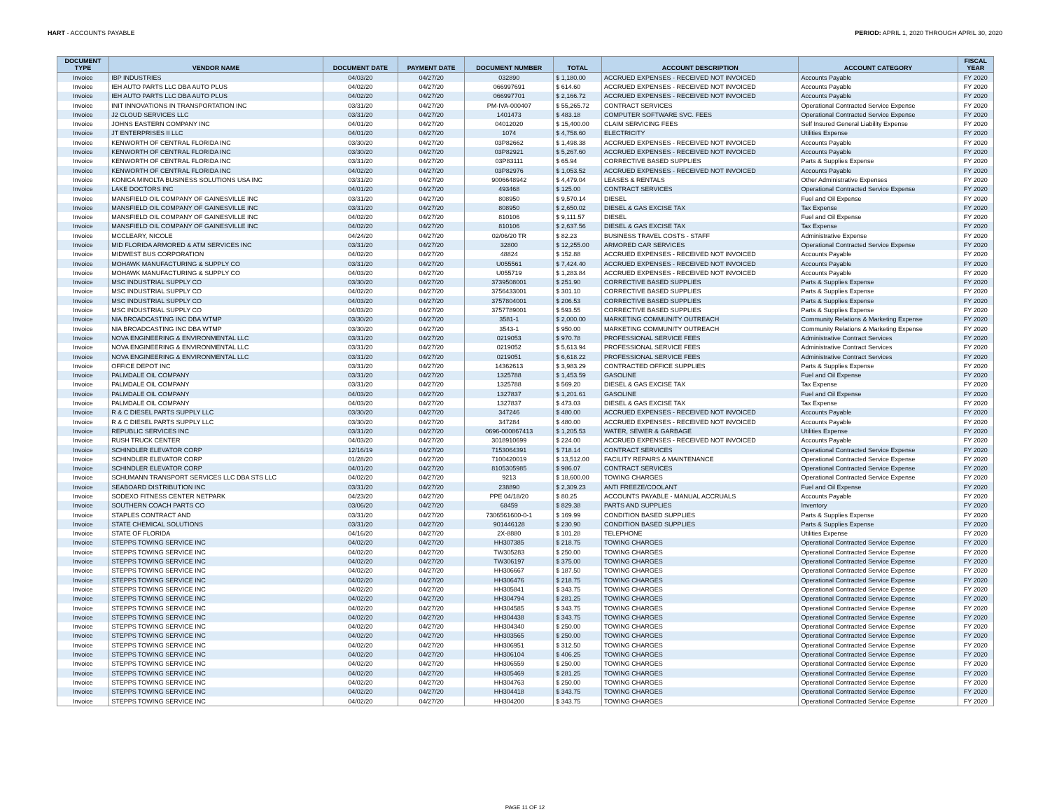HART - ACCOUNTS PAYABLE PERIOD: APRIL 1, 2020 THROUGH APRIL 30, 2020
| DOCUMENT TYPE | VENDOR NAME | DOCUMENT DATE | PAYMENT DATE | DOCUMENT NUMBER | TOTAL | ACCOUNT DESCRIPTION | ACCOUNT CATEGORY | FISCAL YEAR |
| --- | --- | --- | --- | --- | --- | --- | --- | --- |
| Invoice | IBP INDUSTRIES | 04/03/20 | 04/27/20 | 032890 | $ 1,180.00 | ACCRUED EXPENSES - RECEIVED NOT INVOICED | Accounts Payable | FY 2020 |
| Invoice | IEH AUTO PARTS LLC DBA AUTO PLUS | 04/02/20 | 04/27/20 | 066997691 | $ 614.60 | ACCRUED EXPENSES - RECEIVED NOT INVOICED | Accounts Payable | FY 2020 |
| Invoice | IEH AUTO PARTS LLC DBA AUTO PLUS | 04/02/20 | 04/27/20 | 066997701 | $ 2,166.72 | ACCRUED EXPENSES - RECEIVED NOT INVOICED | Accounts Payable | FY 2020 |
| Invoice | INIT INNOVATIONS IN TRANSPORTATION INC | 03/31/20 | 04/27/20 | PM-IVA-000407 | $ 55,265.72 | CONTRACT SERVICES | Operational Contracted Service Expense | FY 2020 |
| Invoice | J2 CLOUD SERVICES LLC | 03/31/20 | 04/27/20 | 1401473 | $ 483.18 | COMPUTER SOFTWARE SVC. FEES | Operational Contracted Service Expense | FY 2020 |
| Invoice | JOHNS EASTERN COMPANY INC | 04/01/20 | 04/27/20 | 04012020 | $ 15,400.00 | CLAIM SERVICING FEES | Self Insured General Liability Expense | FY 2020 |
| Invoice | JT ENTERPRISES II LLC | 04/01/20 | 04/27/20 | 1074 | $ 4,758.60 | ELECTRICITY | Utilities Expense | FY 2020 |
| Invoice | KENWORTH OF CENTRAL FLORIDA INC | 03/30/20 | 04/27/20 | 03P82662 | $ 1,498.38 | ACCRUED EXPENSES - RECEIVED NOT INVOICED | Accounts Payable | FY 2020 |
| Invoice | KENWORTH OF CENTRAL FLORIDA INC | 03/30/20 | 04/27/20 | 03P82921 | $ 5,267.60 | ACCRUED EXPENSES - RECEIVED NOT INVOICED | Accounts Payable | FY 2020 |
| Invoice | KENWORTH OF CENTRAL FLORIDA INC | 03/31/20 | 04/27/20 | 03P83111 | $ 65.94 | CORRECTIVE BASED SUPPLIES | Parts & Supplies Expense | FY 2020 |
| Invoice | KENWORTH OF CENTRAL FLORIDA INC | 04/02/20 | 04/27/20 | 03P82976 | $ 1,053.52 | ACCRUED EXPENSES - RECEIVED NOT INVOICED | Accounts Payable | FY 2020 |
| Invoice | KONICA MINOLTA BUSINESS SOLUTIONS USA INC | 03/31/20 | 04/27/20 | 9006648942 | $ 4,479.04 | LEASES & RENTALS | Other Administrative Expenses | FY 2020 |
| Invoice | LAKE DOCTORS INC | 04/01/20 | 04/27/20 | 493468 | $ 125.00 | CONTRACT SERVICES | Operational Contracted Service Expense | FY 2020 |
| Invoice | MANSFIELD OIL COMPANY OF GAINESVILLE INC | 03/31/20 | 04/27/20 | 808950 | $ 9,570.14 | DIESEL | Fuel and Oil Expense | FY 2020 |
| Invoice | MANSFIELD OIL COMPANY OF GAINESVILLE INC | 03/31/20 | 04/27/20 | 808950 | $ 2,650.02 | DIESEL & GAS EXCISE TAX | Tax Expense | FY 2020 |
| Invoice | MANSFIELD OIL COMPANY OF GAINESVILLE INC | 04/02/20 | 04/27/20 | 810106 | $ 9,111.57 | DIESEL | Fuel and Oil Expense | FY 2020 |
| Invoice | MANSFIELD OIL COMPANY OF GAINESVILLE INC | 04/02/20 | 04/27/20 | 810106 | $ 2,637.56 | DIESEL & GAS EXCISE TAX | Tax Expense | FY 2020 |
| Invoice | MCCLEARY, NICOLE | 04/24/20 | 04/27/20 | 02/06/20 TR | $ 82.23 | BUSINESS TRAVEL COSTS - STAFF | Administrative Expense | FY 2020 |
| Invoice | MID FLORIDA ARMORED & ATM SERVICES INC | 03/31/20 | 04/27/20 | 32800 | $ 12,255.00 | ARMORED CAR SERVICES | Operational Contracted Service Expense | FY 2020 |
| Invoice | MIDWEST BUS CORPORATION | 04/02/20 | 04/27/20 | 48824 | $ 152.88 | ACCRUED EXPENSES - RECEIVED NOT INVOICED | Accounts Payable | FY 2020 |
| Invoice | MOHAWK MANUFACTURING & SUPPLY CO | 03/31/20 | 04/27/20 | U055561 | $ 7,424.40 | ACCRUED EXPENSES - RECEIVED NOT INVOICED | Accounts Payable | FY 2020 |
| Invoice | MOHAWK MANUFACTURING & SUPPLY CO | 04/03/20 | 04/27/20 | U055719 | $ 1,283.84 | ACCRUED EXPENSES - RECEIVED NOT INVOICED | Accounts Payable | FY 2020 |
| Invoice | MSC INDUSTRIAL SUPPLY CO | 03/30/20 | 04/27/20 | 3739508001 | $ 251.90 | CORRECTIVE BASED SUPPLIES | Parts & Supplies Expense | FY 2020 |
| Invoice | MSC INDUSTRIAL SUPPLY CO | 04/02/20 | 04/27/20 | 3756433001 | $ 301.10 | CORRECTIVE BASED SUPPLIES | Parts & Supplies Expense | FY 2020 |
| Invoice | MSC INDUSTRIAL SUPPLY CO | 04/03/20 | 04/27/20 | 3757804001 | $ 206.53 | CORRECTIVE BASED SUPPLIES | Parts & Supplies Expense | FY 2020 |
| Invoice | MSC INDUSTRIAL SUPPLY CO | 04/03/20 | 04/27/20 | 3757789001 | $ 593.55 | CORRECTIVE BASED SUPPLIES | Parts & Supplies Expense | FY 2020 |
| Invoice | NIA BROADCASTING INC DBA WTMP | 03/30/20 | 04/27/20 | 3581-1 | $ 2,000.00 | MARKETING COMMUNITY OUTREACH | Community Relations & Marketing Expense | FY 2020 |
| Invoice | NIA BROADCASTING INC DBA WTMP | 03/30/20 | 04/27/20 | 3543-1 | $ 950.00 | MARKETING COMMUNITY OUTREACH | Community Relations & Marketing Expense | FY 2020 |
| Invoice | NOVA ENGINEERING & ENVIRONMENTAL LLC | 03/31/20 | 04/27/20 | 0219053 | $ 970.78 | PROFESSIONAL SERVICE FEES | Administrative Contract Services | FY 2020 |
| Invoice | NOVA ENGINEERING & ENVIRONMENTAL LLC | 03/31/20 | 04/27/20 | 0219052 | $ 5,613.94 | PROFESSIONAL SERVICE FEES | Administrative Contract Services | FY 2020 |
| Invoice | NOVA ENGINEERING & ENVIRONMENTAL LLC | 03/31/20 | 04/27/20 | 0219051 | $ 6,618.22 | PROFESSIONAL SERVICE FEES | Administrative Contract Services | FY 2020 |
| Invoice | OFFICE DEPOT INC | 03/31/20 | 04/27/20 | 14362613 | $ 3,983.29 | CONTRACTED OFFICE SUPPLIES | Parts & Supplies Expense | FY 2020 |
| Invoice | PALMDALE OIL COMPANY | 03/31/20 | 04/27/20 | 1325788 | $ 1,453.59 | GASOLINE | Fuel and Oil Expense | FY 2020 |
| Invoice | PALMDALE OIL COMPANY | 03/31/20 | 04/27/20 | 1325788 | $ 569.20 | DIESEL & GAS EXCISE TAX | Tax Expense | FY 2020 |
| Invoice | PALMDALE OIL COMPANY | 04/03/20 | 04/27/20 | 1327837 | $ 1,201.61 | GASOLINE | Fuel and Oil Expense | FY 2020 |
| Invoice | PALMDALE OIL COMPANY | 04/03/20 | 04/27/20 | 1327837 | $ 473.03 | DIESEL & GAS EXCISE TAX | Tax Expense | FY 2020 |
| Invoice | R & C DIESEL PARTS SUPPLY LLC | 03/30/20 | 04/27/20 | 347246 | $ 480.00 | ACCRUED EXPENSES - RECEIVED NOT INVOICED | Accounts Payable | FY 2020 |
| Invoice | R & C DIESEL PARTS SUPPLY LLC | 03/30/20 | 04/27/20 | 347284 | $ 480.00 | ACCRUED EXPENSES - RECEIVED NOT INVOICED | Accounts Payable | FY 2020 |
| Invoice | REPUBLIC SERVICES INC | 03/31/20 | 04/27/20 | 0696-000867413 | $ 1,205.53 | WATER, SEWER & GARBAGE | Utilities Expense | FY 2020 |
| Invoice | RUSH TRUCK CENTER | 04/03/20 | 04/27/20 | 3018910699 | $ 224.00 | ACCRUED EXPENSES - RECEIVED NOT INVOICED | Accounts Payable | FY 2020 |
| Invoice | SCHINDLER ELEVATOR CORP | 12/16/19 | 04/27/20 | 7153064391 | $ 718.14 | CONTRACT SERVICES | Operational Contracted Service Expense | FY 2020 |
| Invoice | SCHINDLER ELEVATOR CORP | 01/28/20 | 04/27/20 | 7100420019 | $ 13,512.00 | FACILITY REPAIRS & MAINTENANCE | Operational Contracted Service Expense | FY 2020 |
| Invoice | SCHINDLER ELEVATOR CORP | 04/01/20 | 04/27/20 | 8105305985 | $ 986.07 | CONTRACT SERVICES | Operational Contracted Service Expense | FY 2020 |
| Invoice | SCHUMANN TRANSPORT SERVICES LLC DBA STS LLC | 04/02/20 | 04/27/20 | 9213 | $ 18,600.00 | TOWING CHARGES | Operational Contracted Service Expense | FY 2020 |
| Invoice | SEABOARD DISTRIBUTION INC | 03/31/20 | 04/27/20 | 238890 | $ 2,309.23 | ANTI FREEZE/COOLANT | Fuel and Oil Expense | FY 2020 |
| Invoice | SODEXO FITNESS CENTER NETPARK | 04/23/20 | 04/27/20 | PPE 04/18/20 | $ 80.25 | ACCOUNTS PAYABLE - MANUAL ACCRUALS | Accounts Payable | FY 2020 |
| Invoice | SOUTHERN COACH PARTS CO | 03/06/20 | 04/27/20 | 68459 | $ 829.38 | PARTS AND SUPPLIES | Inventory | FY 2020 |
| Invoice | STAPLES CONTRACT AND | 03/31/20 | 04/27/20 | 7306561600-0-1 | $ 169.99 | CONDITION BASED SUPPLIES | Parts & Supplies Expense | FY 2020 |
| Invoice | STATE CHEMICAL SOLUTIONS | 03/31/20 | 04/27/20 | 901446128 | $ 230.90 | CONDITION BASED SUPPLIES | Parts & Supplies Expense | FY 2020 |
| Invoice | STATE OF FLORIDA | 04/16/20 | 04/27/20 | 2X-8880 | $ 101.28 | TELEPHONE | Utilities Expense | FY 2020 |
| Invoice | STEPPS TOWING SERVICE INC | 04/02/20 | 04/27/20 | HH307385 | $ 218.75 | TOWING CHARGES | Operational Contracted Service Expense | FY 2020 |
| Invoice | STEPPS TOWING SERVICE INC | 04/02/20 | 04/27/20 | TW305283 | $ 250.00 | TOWING CHARGES | Operational Contracted Service Expense | FY 2020 |
| Invoice | STEPPS TOWING SERVICE INC | 04/02/20 | 04/27/20 | TW306197 | $ 375.00 | TOWING CHARGES | Operational Contracted Service Expense | FY 2020 |
| Invoice | STEPPS TOWING SERVICE INC | 04/02/20 | 04/27/20 | HH306667 | $ 187.50 | TOWING CHARGES | Operational Contracted Service Expense | FY 2020 |
| Invoice | STEPPS TOWING SERVICE INC | 04/02/20 | 04/27/20 | HH306476 | $ 218.75 | TOWING CHARGES | Operational Contracted Service Expense | FY 2020 |
| Invoice | STEPPS TOWING SERVICE INC | 04/02/20 | 04/27/20 | HH305841 | $ 343.75 | TOWING CHARGES | Operational Contracted Service Expense | FY 2020 |
| Invoice | STEPPS TOWING SERVICE INC | 04/02/20 | 04/27/20 | HH304794 | $ 281.25 | TOWING CHARGES | Operational Contracted Service Expense | FY 2020 |
| Invoice | STEPPS TOWING SERVICE INC | 04/02/20 | 04/27/20 | HH304585 | $ 343.75 | TOWING CHARGES | Operational Contracted Service Expense | FY 2020 |
| Invoice | STEPPS TOWING SERVICE INC | 04/02/20 | 04/27/20 | HH304438 | $ 343.75 | TOWING CHARGES | Operational Contracted Service Expense | FY 2020 |
| Invoice | STEPPS TOWING SERVICE INC | 04/02/20 | 04/27/20 | HH304340 | $ 250.00 | TOWING CHARGES | Operational Contracted Service Expense | FY 2020 |
| Invoice | STEPPS TOWING SERVICE INC | 04/02/20 | 04/27/20 | HH303565 | $ 250.00 | TOWING CHARGES | Operational Contracted Service Expense | FY 2020 |
| Invoice | STEPPS TOWING SERVICE INC | 04/02/20 | 04/27/20 | HH306951 | $ 312.50 | TOWING CHARGES | Operational Contracted Service Expense | FY 2020 |
| Invoice | STEPPS TOWING SERVICE INC | 04/02/20 | 04/27/20 | HH306104 | $ 406.25 | TOWING CHARGES | Operational Contracted Service Expense | FY 2020 |
| Invoice | STEPPS TOWING SERVICE INC | 04/02/20 | 04/27/20 | HH306559 | $ 250.00 | TOWING CHARGES | Operational Contracted Service Expense | FY 2020 |
| Invoice | STEPPS TOWING SERVICE INC | 04/02/20 | 04/27/20 | HH305469 | $ 281.25 | TOWING CHARGES | Operational Contracted Service Expense | FY 2020 |
| Invoice | STEPPS TOWING SERVICE INC | 04/02/20 | 04/27/20 | HH304763 | $ 250.00 | TOWING CHARGES | Operational Contracted Service Expense | FY 2020 |
| Invoice | STEPPS TOWING SERVICE INC | 04/02/20 | 04/27/20 | HH304418 | $ 343.75 | TOWING CHARGES | Operational Contracted Service Expense | FY 2020 |
| Invoice | STEPPS TOWING SERVICE INC | 04/02/20 | 04/27/20 | HH304200 | $ 343.75 | TOWING CHARGES | Operational Contracted Service Expense | FY 2020 |
PAGE 11 OF 12